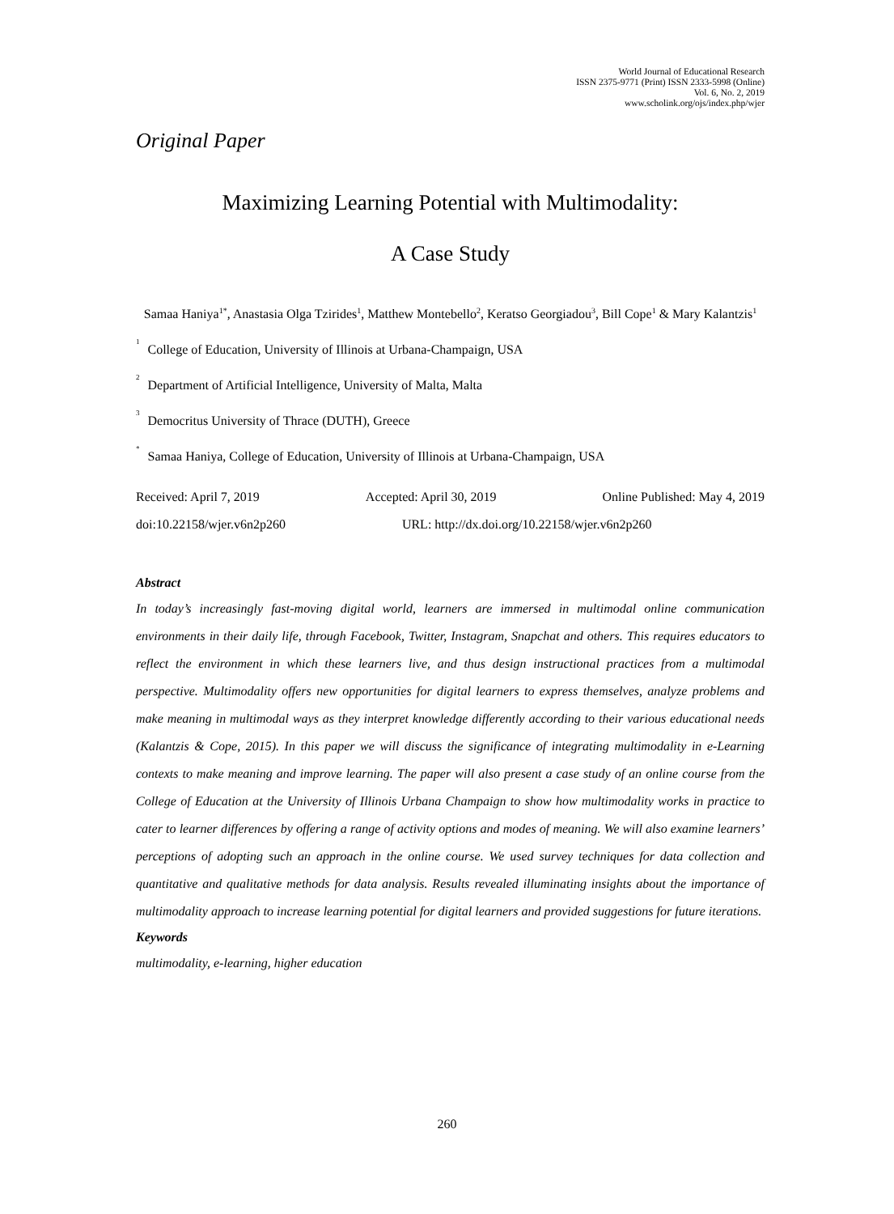World Journal of Educational Research
ISSN 2375-9771 (Print) ISSN 2333-5998 (Online)
Vol. 6, No. 2, 2019
www.scholink.org/ojs/index.php/wjer
Original Paper
Maximizing Learning Potential with Multimodality:
A Case Study
Samaa Haniya<sup>1*</sup>, Anastasia Olga Tzirides<sup>1</sup>, Matthew Montebello<sup>2</sup>, Keratso Georgiadou<sup>3</sup>, Bill Cope<sup>1</sup> & Mary Kalantzis<sup>1</sup>
<sup>1</sup> College of Education, University of Illinois at Urbana-Champaign, USA
<sup>2</sup> Department of Artificial Intelligence, University of Malta, Malta
<sup>3</sup> Democritus University of Thrace (DUTH), Greece
<sup>*</sup> Samaa Haniya, College of Education, University of Illinois at Urbana-Champaign, USA
Received: April 7, 2019 Accepted: April 30, 2019 Online Published: May 4, 2019
doi:10.22158/wjer.v6n2p260 URL: http://dx.doi.org/10.22158/wjer.v6n2p260
Abstract
In today’s increasingly fast-moving digital world, learners are immersed in multimodal online communication environments in their daily life, through Facebook, Twitter, Instagram, Snapchat and others. This requires educators to reflect the environment in which these learners live, and thus design instructional practices from a multimodal perspective. Multimodality offers new opportunities for digital learners to express themselves, analyze problems and make meaning in multimodal ways as they interpret knowledge differently according to their various educational needs (Kalantzis & Cope, 2015). In this paper we will discuss the significance of integrating multimodality in e-Learning contexts to make meaning and improve learning. The paper will also present a case study of an online course from the College of Education at the University of Illinois Urbana Champaign to show how multimodality works in practice to cater to learner differences by offering a range of activity options and modes of meaning. We will also examine learners’ perceptions of adopting such an approach in the online course. We used survey techniques for data collection and quantitative and qualitative methods for data analysis. Results revealed illuminating insights about the importance of multimodality approach to increase learning potential for digital learners and provided suggestions for future iterations.
Keywords
multimodality, e-learning, higher education
260